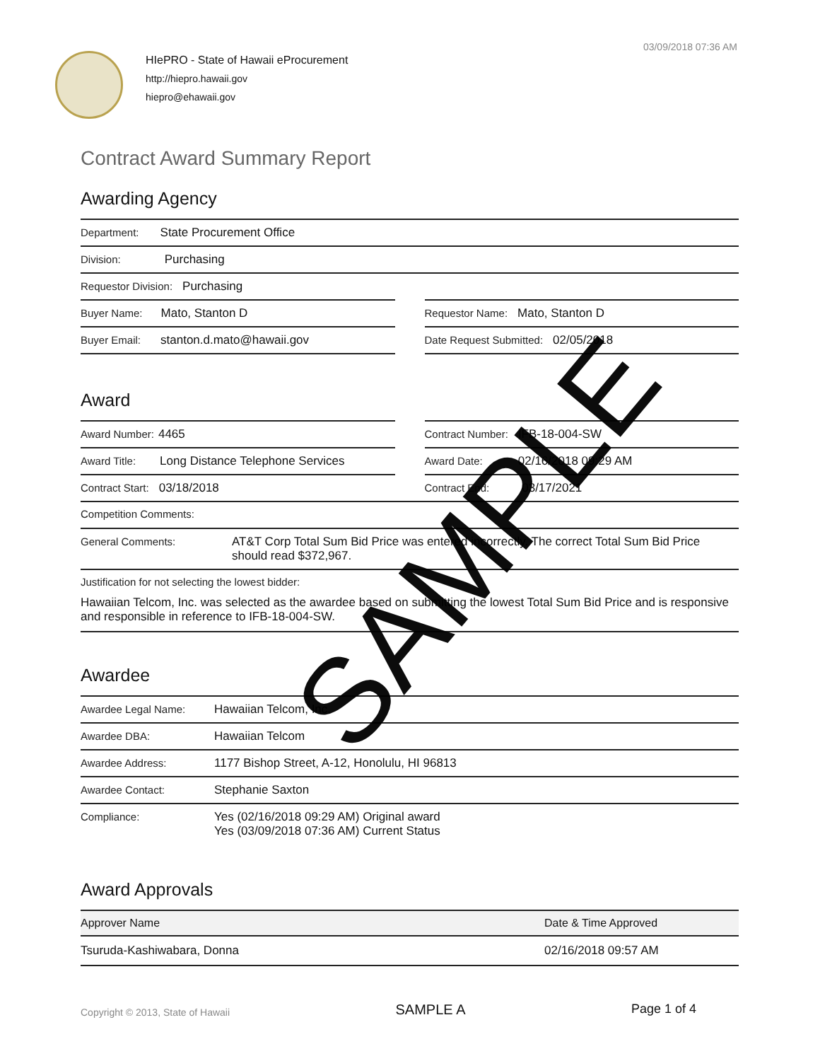03/09/2018 07:36 AM
HIePRO - State of Hawaii eProcurement
http://hiepro.hawaii.gov
hiepro@ehawaii.gov
Contract Award Summary Report
Awarding Agency
Department: State Procurement Office
Division: Purchasing
Requestor Division: Purchasing
Buyer Name: Mato, Stanton D
Buyer Email: stanton.d.mato@hawaii.gov
Requestor Name: Mato, Stanton D
Date Request Submitted: 02/05/2018
Award
Award Number: 4465
Award Title: Long Distance Telephone Services
Contract Start: 03/18/2018
Contract Number: IFB-18-004-SW
Award Date: 02/16/2018 09:29 AM
Contract End: 03/17/2021
Competition Comments:
General Comments: AT&T Corp Total Sum Bid Price was entered incorrectly. The correct Total Sum Bid Price should read $372,967.
Justification for not selecting the lowest bidder:
Hawaiian Telcom, Inc. was selected as the awardee based on submitting the lowest Total Sum Bid Price and is responsive and responsible in reference to IFB-18-004-SW.
Awardee
Awardee Legal Name: Hawaiian Telcom, Inc.
Awardee DBA: Hawaiian Telcom
Awardee Address: 1177 Bishop Street, A-12, Honolulu, HI 96813
Awardee Contact: Stephanie Saxton
Compliance: Yes (02/16/2018 09:29 AM) Original award
Yes (03/09/2018 07:36 AM) Current Status
Award Approvals
| Approver Name | Date & Time Approved |
| --- | --- |
| Tsuruda-Kashiwabara, Donna | 02/16/2018 09:57 AM |
Copyright © 2013, State of Hawaii SAMPLE A Page 1 of 4
SAMPLE